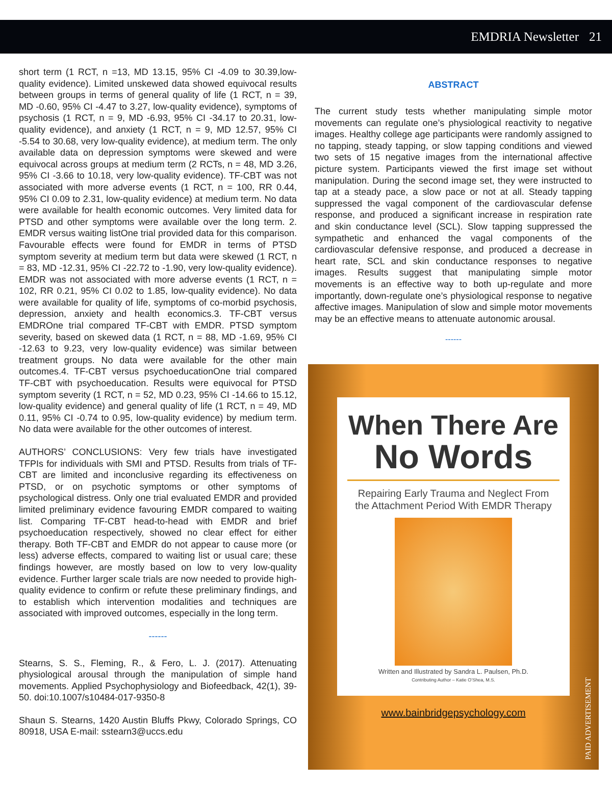EMDRIA Newsletter 21
short term (1 RCT, n =13, MD 13.15, 95% CI -4.09 to 30.39,low-quality evidence). Limited unskewed data showed equivocal results between groups in terms of general quality of life (1 RCT, n = 39, MD -0.60, 95% CI -4.47 to 3.27, low-quality evidence), symptoms of psychosis (1 RCT, n = 9, MD -6.93, 95% CI -34.17 to 20.31, low-quality evidence), and anxiety (1 RCT, n = 9, MD 12.57, 95% CI -5.54 to 30.68, very low-quality evidence), at medium term. The only available data on depression symptoms were skewed and were equivocal across groups at medium term (2 RCTs, n = 48, MD 3.26, 95% CI -3.66 to 10.18, very low-quality evidence). TF-CBT was not associated with more adverse events (1 RCT, n = 100, RR 0.44, 95% CI 0.09 to 2.31, low-quality evidence) at medium term. No data were available for health economic outcomes. Very limited data for PTSD and other symptoms were available over the long term. 2. EMDR versus waiting listOne trial provided data for this comparison. Favourable effects were found for EMDR in terms of PTSD symptom severity at medium term but data were skewed (1 RCT, n = 83, MD -12.31, 95% CI -22.72 to -1.90, very low-quality evidence). EMDR was not associated with more adverse events (1 RCT, n = 102, RR 0.21, 95% CI 0.02 to 1.85, low-quality evidence). No data were available for quality of life, symptoms of co-morbid psychosis, depression, anxiety and health economics.3. TF-CBT versus EMDROne trial compared TF-CBT with EMDR. PTSD symptom severity, based on skewed data (1 RCT, n = 88, MD -1.69, 95% CI -12.63 to 9.23, very low-quality evidence) was similar between treatment groups. No data were available for the other main outcomes.4. TF-CBT versus psychoeducationOne trial compared TF-CBT with psychoeducation. Results were equivocal for PTSD symptom severity (1 RCT, n = 52, MD 0.23, 95% CI -14.66 to 15.12, low-quality evidence) and general quality of life (1 RCT, n = 49, MD 0.11, 95% CI -0.74 to 0.95, low-quality evidence) by medium term. No data were available for the other outcomes of interest.
AUTHORS’ CONCLUSIONS: Very few trials have investigated TFPIs for individuals with SMI and PTSD. Results from trials of TF-CBT are limited and inconclusive regarding its effectiveness on PTSD, or on psychotic symptoms or other symptoms of psychological distress. Only one trial evaluated EMDR and provided limited preliminary evidence favouring EMDR compared to waiting list. Comparing TF-CBT head-to-head with EMDR and brief psychoeducation respectively, showed no clear effect for either therapy. Both TF-CBT and EMDR do not appear to cause more (or less) adverse effects, compared to waiting list or usual care; these findings however, are mostly based on low to very low-quality evidence. Further larger scale trials are now needed to provide high-quality evidence to confirm or refute these preliminary findings, and to establish which intervention modalities and techniques are associated with improved outcomes, especially in the long term.
------
Stearns, S. S., Fleming, R., & Fero, L. J. (2017). Attenuating physiological arousal through the manipulation of simple hand movements. Applied Psychophysiology and Biofeedback, 42(1), 39-50. doi:10.1007/s10484-017-9350-8
Shaun S. Stearns, 1420 Austin Bluffs Pkwy, Colorado Springs, CO 80918, USA E-mail: sstearn3@uccs.edu
ABSTRACT
The current study tests whether manipulating simple motor movements can regulate one’s physiological reactivity to negative images. Healthy college age participants were randomly assigned to no tapping, steady tapping, or slow tapping conditions and viewed two sets of 15 negative images from the international affective picture system. Participants viewed the first image set without manipulation. During the second image set, they were instructed to tap at a steady pace, a slow pace or not at all. Steady tapping suppressed the vagal component of the cardiovascular defense response, and produced a significant increase in respiration rate and skin conductance level (SCL). Slow tapping suppressed the sympathetic and enhanced the vagal components of the cardiovascular defensive response, and produced a decrease in heart rate, SCL and skin conductance responses to negative images. Results suggest that manipulating simple motor movements is an effective way to both up-regulate and more importantly, down-regulate one’s physiological response to negative affective images. Manipulation of slow and simple motor movements may be an effective means to attenuate autonomic arousal.
------
When There Are
No Words
Repairing Early Trauma and Neglect From
the Attachment Period With EMDR Therapy
Written and Illustrated by Sandra L. Paulsen, Ph.D.
Contributing Author – Katie O’Shea, M.S.
www.bainbridgepsychology.com
PAID ADVERTISEMENT